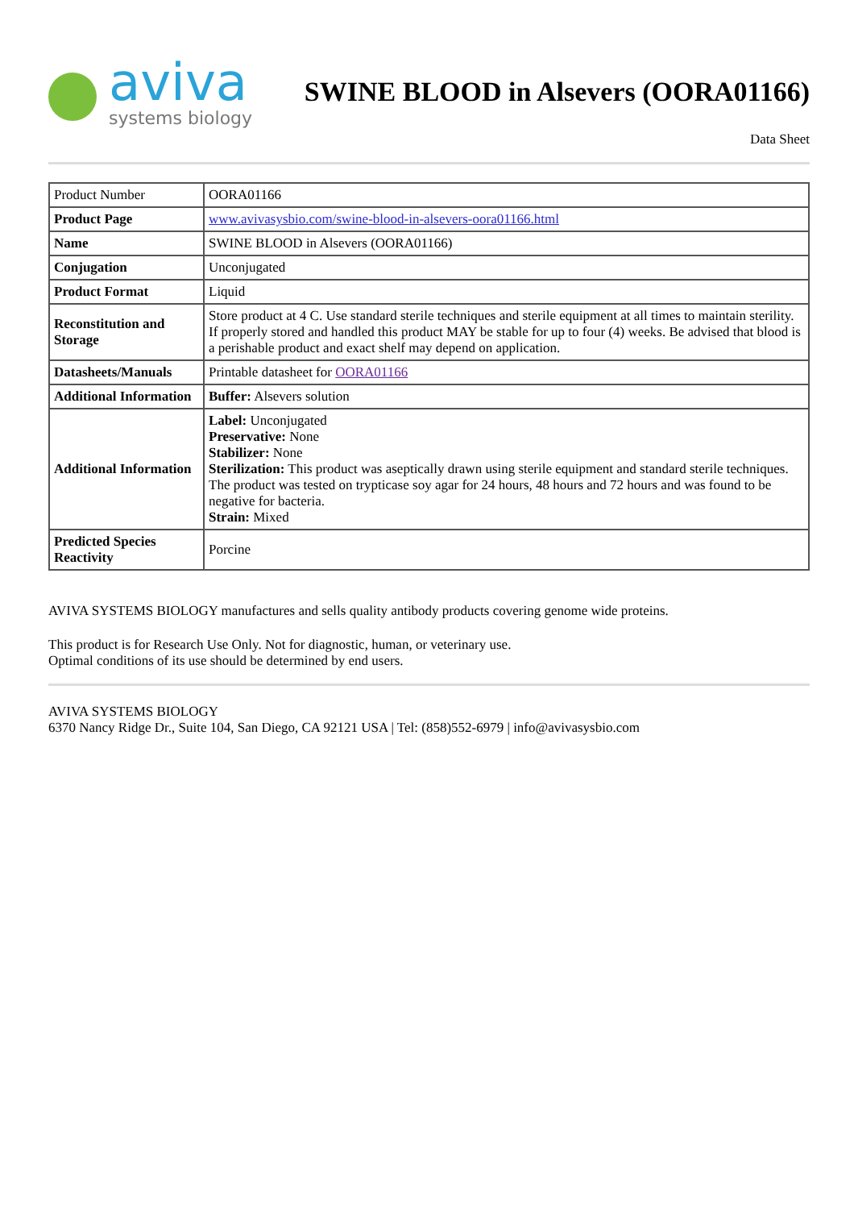aviva
systems biology
SWINE BLOOD in Alsevers (OORA01166)
Data Sheet
| Product Number | OORA01166 |
| Product Page | www.avivasysbio.com/swine-blood-in-alsevers-oora01166.html |
| Name | SWINE BLOOD in Alsevers (OORA01166) |
| Conjugation | Unconjugated |
| Product Format | Liquid |
| Reconstitution and Storage | Store product at 4 C. Use standard sterile techniques and sterile equipment at all times to maintain sterility. If properly stored and handled this product MAY be stable for up to four (4) weeks. Be advised that blood is a perishable product and exact shelf may depend on application. |
| Datasheets/Manuals | Printable datasheet for OORA01166 |
| Additional Information | Buffer: Alsevers solution |
| Additional Information | Label: Unconjugated Preservative: None Stabilizer: None Sterilization: This product was aseptically drawn using sterile equipment and standard sterile techniques. The product was tested on trypticase soy agar for 24 hours, 48 hours and 72 hours and was found to be negative for bacteria. Strain: Mixed |
| Predicted Species Reactivity | Porcine |
AVIVA SYSTEMS BIOLOGY manufactures and sells quality antibody products covering genome wide proteins.
This product is for Research Use Only. Not for diagnostic, human, or veterinary use.
Optimal conditions of its use should be determined by end users.
AVIVA SYSTEMS BIOLOGY
6370 Nancy Ridge Dr., Suite 104, San Diego, CA 92121 USA | Tel: (858)552-6979 | info@avivasysbio.com